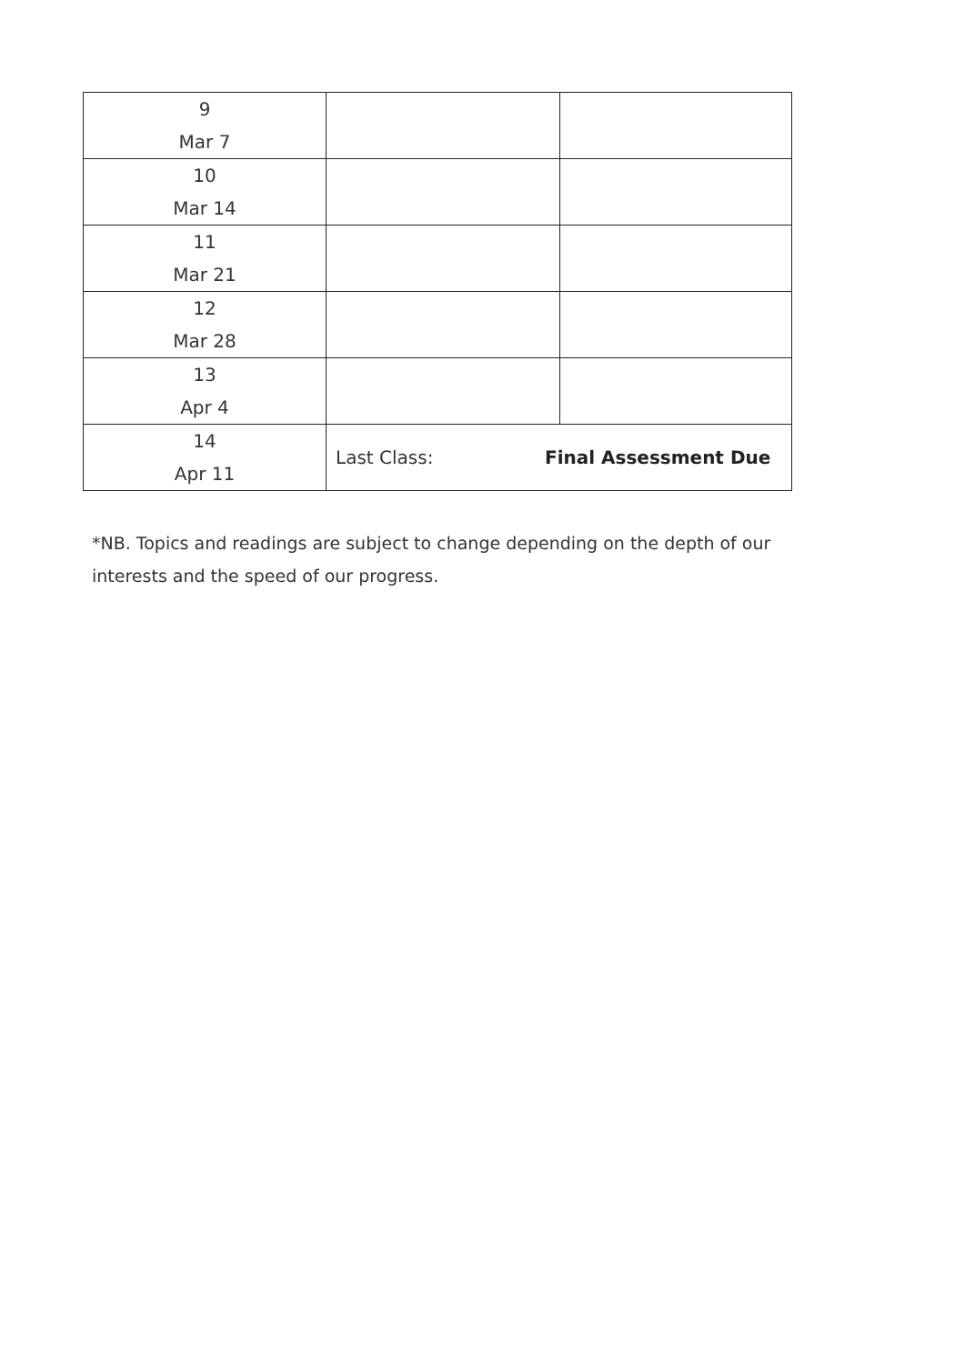| 9 Mar 7 | | |
| 10 Mar 14 | | |
| 11 Mar 21 | | |
| 12 Mar 28 | | |
| 13 Apr 4 | | |
| 14 Apr 11 | Last Class: Final Assessment Due | |
*NB. Topics and readings are subject to change depending on the depth of our interests and the speed of our progress.